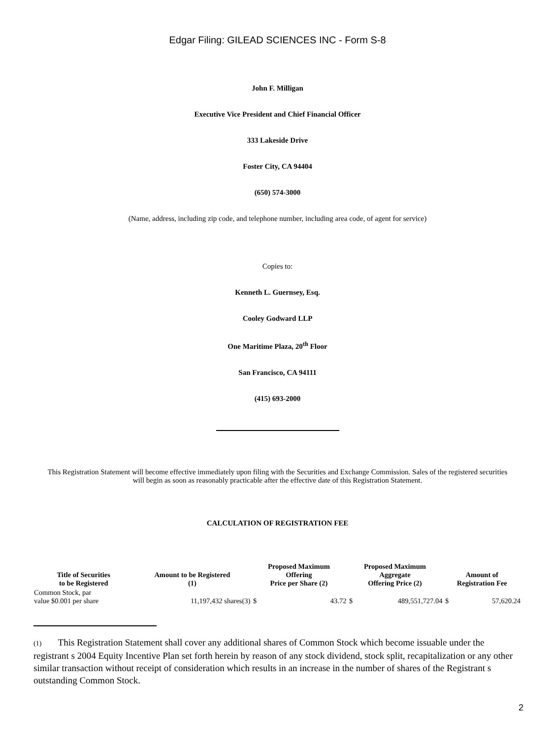Edgar Filing: GILEAD SCIENCES INC - Form S-8
John F. Milligan
Executive Vice President and Chief Financial Officer
333 Lakeside Drive
Foster City, CA 94404
(650) 574-3000
(Name, address, including zip code, and telephone number, including area code, of agent for service)
Copies to:
Kenneth L. Guernsey, Esq.
Cooley Godward LLP
One Maritime Plaza, 20<sup>th</sup> Floor
San Francisco, CA 94111
(415) 693-2000
This Registration Statement will become effective immediately upon filing with the Securities and Exchange Commission. Sales of the registered securities will begin as soon as reasonably practicable after the effective date of this Registration Statement.
CALCULATION OF REGISTRATION FEE
| Title of Securities to be Registered | Amount to be Registered (1) | Proposed Maximum Offering Price per Share (2) | | Proposed Maximum Aggregate Offering Price (2) | | Amount of Registration Fee | |
| --- | --- | --- | --- | --- | --- | --- | --- |
| Common Stock, par value $0.001 per share | 11,197,432 shares(3) | $ | 43.72 | $ | 489,551,727.04 | $ | 57,620.24 |
(1) This Registration Statement shall cover any additional shares of Common Stock which become issuable under the registrant s 2004 Equity Incentive Plan set forth herein by reason of any stock dividend, stock split, recapitalization or any other similar transaction without receipt of consideration which results in an increase in the number of shares of the Registrant s outstanding Common Stock.
2